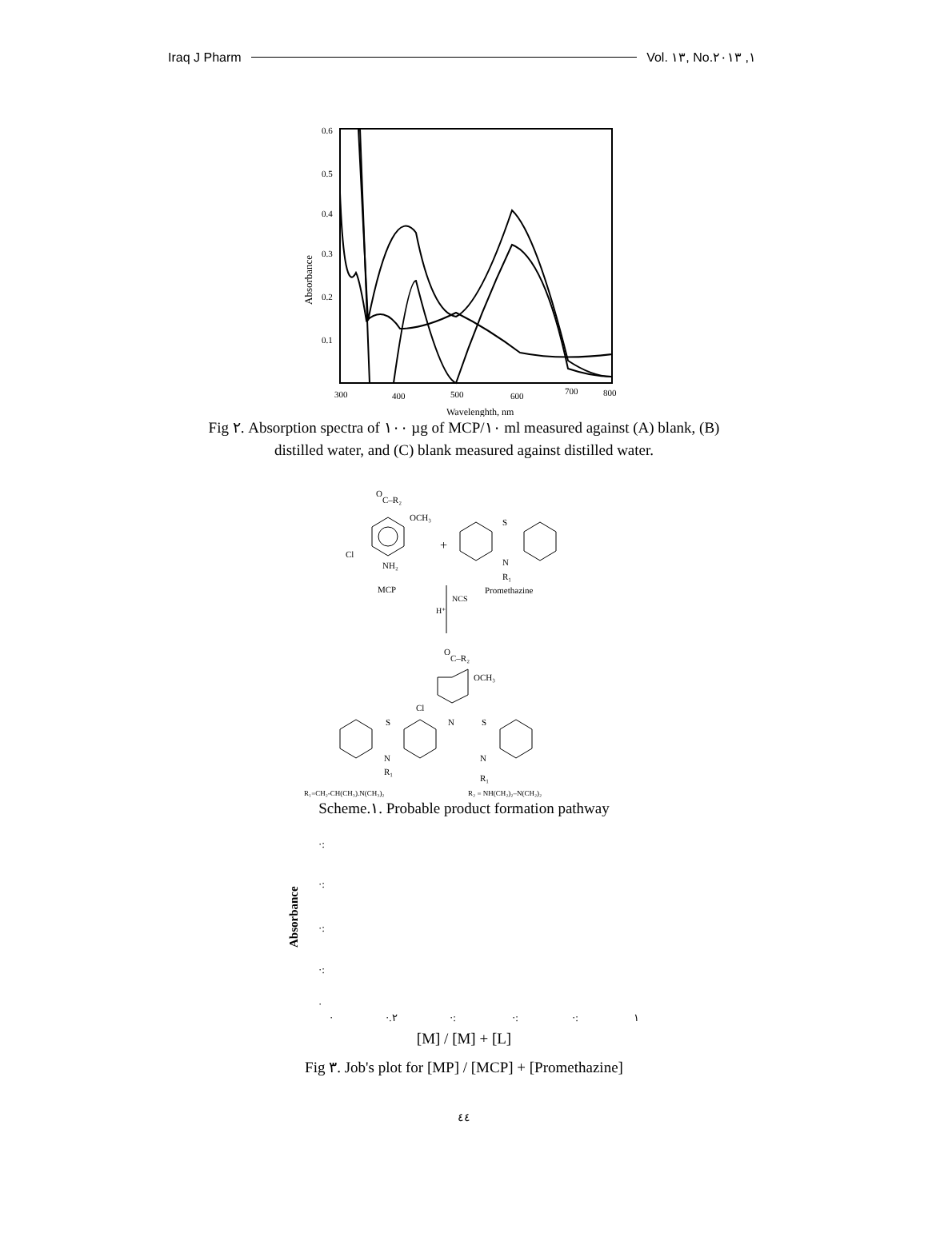Iraq J Pharm Vol. ١٣, No.١, ٢٠١٣
Absorbance
0.6
0.5
0.4
0.3
0.2
0.1
300
400
500
600
700
800
Wavelenghth, nm
Fig ٢. Absorption spectra of ١٠٠ µg of MCP/١٠ ml measured against (A) blank, (B)
distilled water, and (C) blank measured against distilled water.
O
C–R₂
OCH₃
Cl
NH₂
MCP
+
S
N
R₁
Promethazine
NCS
H⁺
O
C–R₂
OCH₃
Cl
N
S
S
N
N
R₁
R₁
R₁=CH₂-CH(CH₃).N(CH₃)₂
R₂ = NH(CH₂)₂–N(CH₂)₂
Scheme.١. Probable product formation pathway
Absorbance
·:
·:
·:
·:
·
·
·.٢
·:
·:
·:
١
[M] / [M] + [L]
Fig ٣. Job's plot for [MP] / [MCP] + [Promethazine]
٤٤